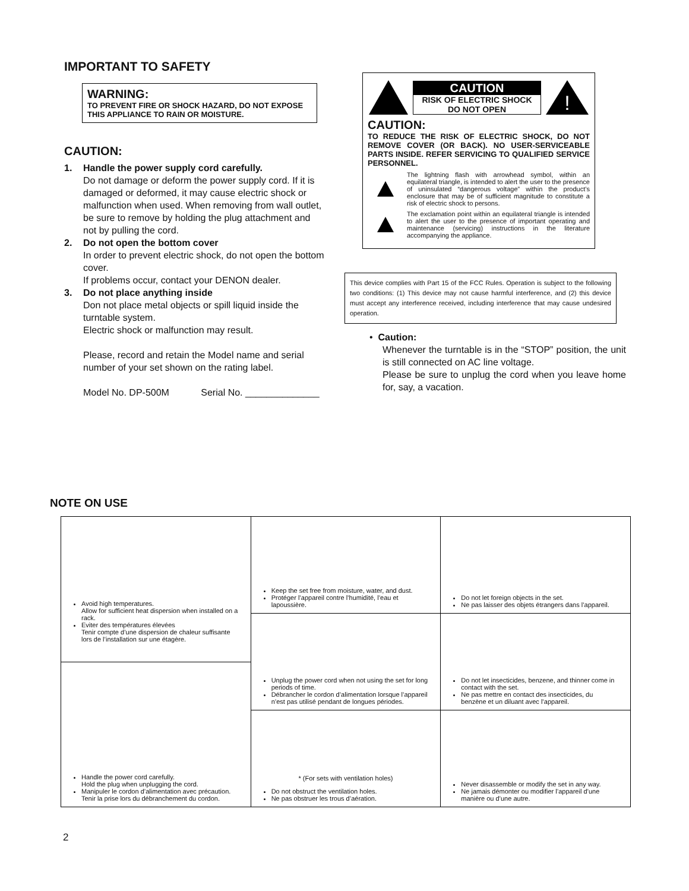IMPORTANT TO SAFETY
WARNING:
TO PREVENT FIRE OR SHOCK HAZARD, DO NOT EXPOSE THIS APPLIANCE TO RAIN OR MOISTURE.
CAUTION:
1. Handle the power supply cord carefully.
Do not damage or deform the power supply cord. If it is damaged or deformed, it may cause electric shock or malfunction when used. When removing from wall outlet, be sure to remove by holding the plug attachment and not by pulling the cord.
2. Do not open the bottom cover
In order to prevent electric shock, do not open the bottom cover.
If problems occur, contact your DENON dealer.
3. Do not place anything inside
Don not place metal objects or spill liquid inside the turntable system.
Electric shock or malfunction may result.
Please, record and retain the Model name and serial number of your set shown on the rating label.
Model No. DP-500M Serial No. ______________
CAUTION
RISK OF ELECTRIC SHOCK
DO NOT OPEN
!
CAUTION:
TO REDUCE THE RISK OF ELECTRIC SHOCK, DO NOT REMOVE COVER (OR BACK). NO USER-SERVICEABLE PARTS INSIDE. REFER SERVICING TO QUALIFIED SERVICE PERSONNEL.
The lightning flash with arrowhead symbol, within an equilateral triangle, is intended to alert the user to the presence of uninsulated “dangerous voltage” within the product’s enclosure that may be of sufficient magnitude to constitute a risk of electric shock to persons.
The exclamation point within an equilateral triangle is intended to alert the user to the presence of important operating and maintenance (servicing) instructions in the literature accompanying the appliance.
This device complies with Part 15 of the FCC Rules. Operation is subject to the following two conditions: (1) This device may not cause harmful interference, and (2) this device must accept any interference received, including interference that may cause undesired operation.
• Caution:
Whenever the turntable is in the “STOP” position, the unit is still connected on AC line voltage.
Please be sure to unplug the cord when you leave home for, say, a vacation.
NOTE ON USE
Avoid high temperatures.
Allow for sufficient heat dispersion when installed on a rack.
Eviter des températures élevées
Tenir compte d’une dispersion de chaleur suffisante lors de l’installation sur une étagère.
Handle the power cord carefully.
Hold the plug when unplugging the cord.
Manipuler le cordon d’alimentation avec précaution.
Tenir la prise lors du débranchement du cordon.
Keep the set free from moisture, water, and dust.
Protéger l’appareil contre l’humidité, l’eau et lapoussière.
Unplug the power cord when not using the set for long periods of time.
Débrancher le cordon d’alimentation lorsque l’appareil n’est pas utilisé pendant de longues périodes.
* (For sets with ventilation holes)
Do not obstruct the ventilation holes.
Ne pas obstruer les trous d’aération.
Do not let foreign objects in the set.
Ne pas laisser des objets étrangers dans l’appareil.
Do not let insecticides, benzene, and thinner come in contact with the set.
Ne pas mettre en contact des insecticides, du benzène et un diluant avec l’appareil.
Never disassemble or modify the set in any way.
Ne jamais démonter ou modifier l’appareil d’une manière ou d’une autre.
2